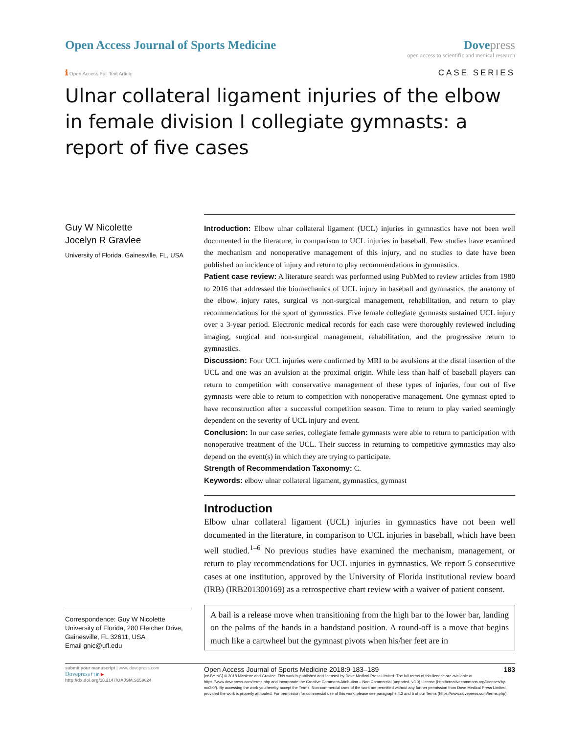Open Access Journal of Sports Medicine
Dovepress
open access to scientific and medical research
ℹ Open Access Full Text Article
CASE SERIES
Ulnar collateral ligament injuries of the elbow in female division I collegiate gymnasts: a report of five cases
Guy W Nicolette
Jocelyn R Gravlee
University of Florida, Gainesville, FL, USA
Correspondence: Guy W Nicolette
University of Florida, 280 Fletcher Drive, Gainesville, FL 32611, USA
Email gnic@ufl.edu
Introduction: Elbow ulnar collateral ligament (UCL) injuries in gymnastics have not been well documented in the literature, in comparison to UCL injuries in baseball. Few studies have examined the mechanism and nonoperative management of this injury, and no studies to date have been published on incidence of injury and return to play recommendations in gymnastics.
Patient case review: A literature search was performed using PubMed to review articles from 1980 to 2016 that addressed the biomechanics of UCL injury in baseball and gymnastics, the anatomy of the elbow, injury rates, surgical vs non-surgical management, rehabilitation, and return to play recommendations for the sport of gymnastics. Five female collegiate gymnasts sustained UCL injury over a 3-year period. Electronic medical records for each case were thoroughly reviewed including imaging, surgical and non-surgical management, rehabilitation, and the progressive return to gymnastics.
Discussion: Four UCL injuries were confirmed by MRI to be avulsions at the distal insertion of the UCL and one was an avulsion at the proximal origin. While less than half of baseball players can return to competition with conservative management of these types of injuries, four out of five gymnasts were able to return to competition with nonoperative management. One gymnast opted to have reconstruction after a successful competition season. Time to return to play varied seemingly dependent on the severity of UCL injury and event.
Conclusion: In our case series, collegiate female gymnasts were able to return to participation with nonoperative treatment of the UCL. Their success in returning to competitive gymnastics may also depend on the event(s) in which they are trying to participate.
Strength of Recommendation Taxonomy: C.
Keywords: elbow ulnar collateral ligament, gymnastics, gymnast
Introduction
Elbow ulnar collateral ligament (UCL) injuries in gymnastics have not been well documented in the literature, in comparison to UCL injuries in baseball, which have been well studied.<sup>1–6</sup> No previous studies have examined the mechanism, management, or return to play recommendations for UCL injuries in gymnastics. We report 5 consecutive cases at one institution, approved by the University of Florida institutional review board (IRB) (IRB201300169) as a retrospective chart review with a waiver of patient consent.
A bail is a release move when transitioning from the high bar to the lower bar, landing on the palms of the hands in a handstand position. A round-off is a move that begins much like a cartwheel but the gymnast pivots when his/her feet are in
submit your manuscript | www.dovepress.com
Dovepress f t in ▶
http://dx.doi.org/10.2147/OAJSM.S159624
Open Access Journal of Sports Medicine 2018:9 183–189 183
[cc BY NC] © 2018 Nicolette and Gravlee. This work is published and licensed by Dove Medical Press Limited. The full terms of this license are available at https://www.dovepress.com/terms.php and incorporate the Creative Commons Attribution – Non Commercial (unported, v3.0) License (http://creativecommons.org/licenses/by-nc/3.0/). By accessing the work you hereby accept the Terms. Non-commercial uses of the work are permitted without any further permission from Dove Medical Press Limited, provided the work is properly attributed. For permission for commercial use of this work, please see paragraphs 4.2 and 5 of our Terms (https://www.dovepress.com/terms.php).